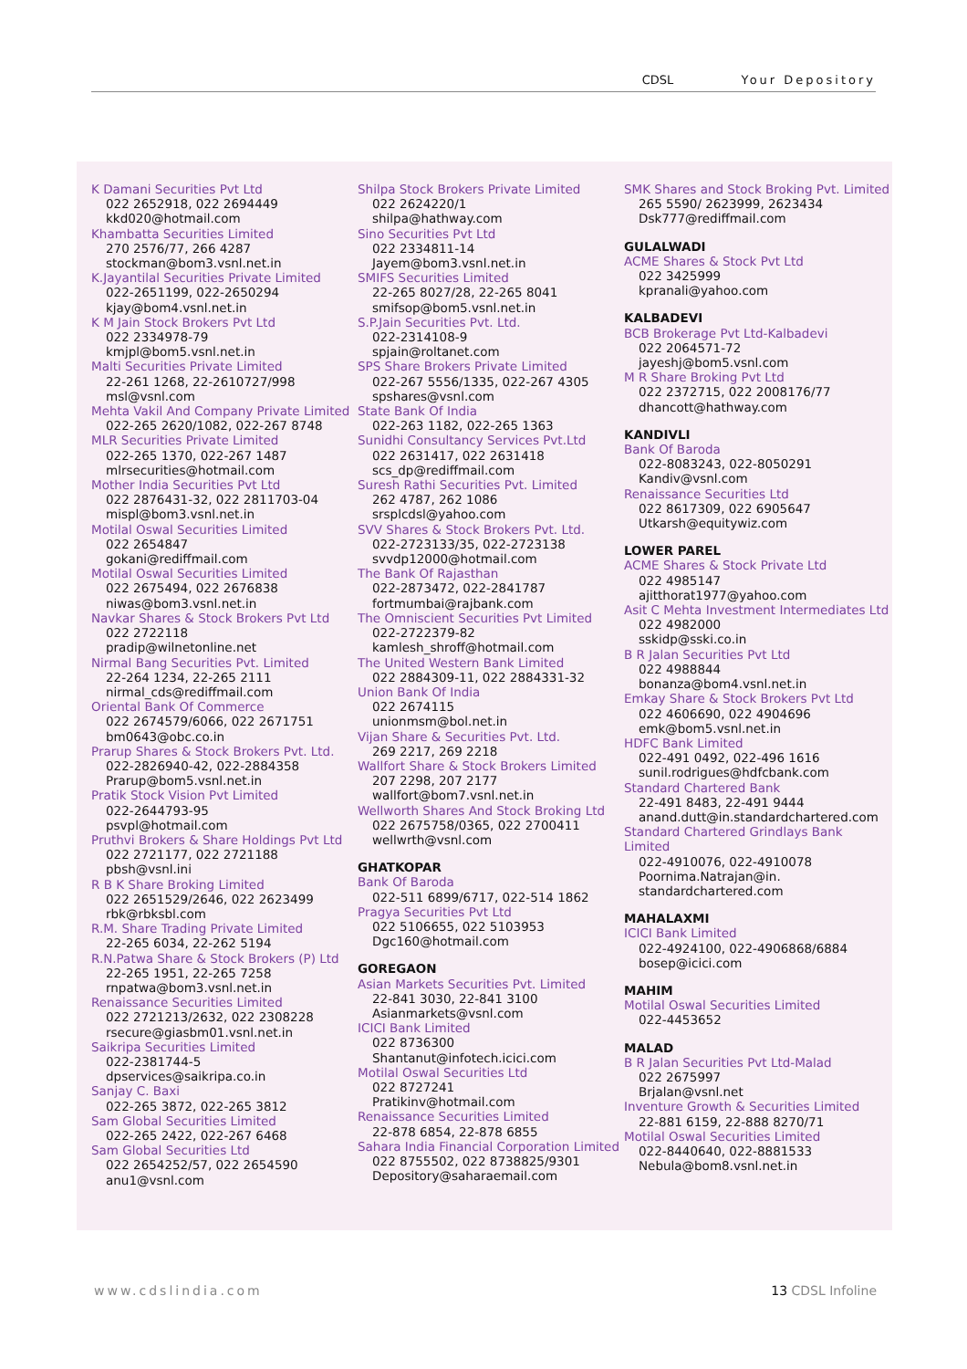CDSL Your Depository
K Damani Securities Pvt Ltd
022 2652918, 022 2694449
kkd020@hotmail.com
Khambatta Securities Limited
270 2576/77, 266 4287
stockman@bom3.vsnl.net.in
K.Jayantilal Securities Private Limited
022-2651199, 022-2650294
kjay@bom4.vsnl.net.in
K M Jain Stock Brokers Pvt Ltd
022 2334978-79
kmjpl@bom5.vsnl.net.in
Malti Securities Private Limited
22-261 1268, 22-2610727/998
msl@vsnl.com
Mehta Vakil And Company Private Limited
022-265 2620/1082, 022-267 8748
MLR Securities Private Limited
022-265 1370, 022-267 1487
mlrsecurities@hotmail.com
Mother India Securities Pvt Ltd
022 2876431-32, 022 2811703-04
mispl@bom3.vsnl.net.in
Motilal Oswal Securities Limited
022 2654847
gokani@rediffmail.com
Motilal Oswal Securities Limited
022 2675494, 022 2676838
niwas@bom3.vsnl.net.in
Navkar Shares & Stock Brokers Pvt Ltd
022 2722118
pradip@wilnetonline.net
Nirmal Bang Securities Pvt. Limited
22-264 1234, 22-265 2111
nirmal_cds@rediffmail.com
Oriental Bank Of Commerce
022 2674579/6066, 022 2671751
bm0643@obc.co.in
Prarup Shares & Stock Brokers Pvt. Ltd.
022-2826940-42, 022-2884358
Prarup@bom5.vsnl.net.in
Pratik Stock Vision Pvt Limited
022-2644793-95
psvpl@hotmail.com
Pruthvi Brokers & Share Holdings Pvt Ltd
022 2721177, 022 2721188
pbsh@vsnl.ini
R B K Share Broking Limited
022 2651529/2646, 022 2623499
rbk@rbksbl.com
R.M. Share Trading Private Limited
22-265 6034, 22-262 5194
R.N.Patwa Share & Stock Brokers (P) Ltd
22-265 1951, 22-265 7258
rnpatwa@bom3.vsnl.net.in
Renaissance Securities Limited
022 2721213/2632, 022 2308228
rsecure@giasbm01.vsnl.net.in
Saikripa Securities Limited
022-2381744-5
dpservices@saikripa.co.in
Sanjay C. Baxi
022-265 3872, 022-265 3812
Sam Global Securities Limited
022-265 2422, 022-267 6468
Sam Global Securities Ltd
022 2654252/57, 022 2654590
anu1@vsnl.com
Shilpa Stock Brokers Private Limited
022 2624220/1
shilpa@hathway.com
Sino Securities Pvt Ltd
022 2334811-14
Jayem@bom3.vsnl.net.in
SMIFS Securities Limited
22-265 8027/28, 22-265 8041
smifsop@bom5.vsnl.net.in
S.P.Jain Securities Pvt. Ltd.
022-2314108-9
spjain@roltanet.com
SPS Share Brokers Private Limited
022-267 5556/1335, 022-267 4305
spshares@vsnl.com
State Bank Of India
022-263 1182, 022-265 1363
Sunidhi Consultancy Services Pvt.Ltd
022 2631417, 022 2631418
scs_dp@rediffmail.com
Suresh Rathi Securities Pvt. Limited
262 4787, 262 1086
srsplcdsl@yahoo.com
SVV Shares & Stock Brokers Pvt. Ltd.
022-2723133/35, 022-2723138
svvdp12000@hotmail.com
The Bank Of Rajasthan
022-2873472, 022-2841787
fortmumbai@rajbank.com
The Omniscient Securities Pvt Limited
022-2722379-82
kamlesh_shroff@hotmail.com
The United Western Bank Limited
022 2884309-11, 022 2884331-32
Union Bank Of India
022 2674115
unionmsm@bol.net.in
Vijan Share & Securities Pvt. Ltd.
269 2217, 269 2218
Wallfort Share & Stock Brokers Limited
207 2298, 207 2177
wallfort@bom7.vsnl.net.in
Wellworth Shares And Stock Broking Ltd
022 2675758/0365, 022 2700411
wellwrth@vsnl.com
GHATKOPAR
Bank Of Baroda
022-511 6899/6717, 022-514 1862
Pragya Securities Pvt Ltd
022 5106655, 022 5103953
Dgc160@hotmail.com
GOREGAON
Asian Markets Securities Pvt. Limited
22-841 3030, 22-841 3100
Asianmarkets@vsnl.com
ICICI Bank Limited
022 8736300
Shantanut@infotech.icici.com
Motilal Oswal Securities Ltd
022 8727241
Pratikinv@hotmail.com
Renaissance Securities Limited
22-878 6854, 22-878 6855
Sahara India Financial Corporation Limited
022 8755502, 022 8738825/9301
Depository@saharaemail.com
SMK Shares and Stock Broking Pvt. Limited
265 5590/ 2623999, 2623434
Dsk777@rediffmail.com
GULALWADI
ACME Shares & Stock Pvt Ltd
022 3425999
kpranali@yahoo.com
KALBADEVI
BCB Brokerage Pvt Ltd-Kalbadevi
022 2064571-72
jayeshj@bom5.vsnl.com
M R Share Broking Pvt Ltd
022 2372715, 022 2008176/77
dhancott@hathway.com
KANDIVLI
Bank Of Baroda
022-8083243, 022-8050291
Kandiv@vsnl.com
Renaissance Securities Ltd
022 8617309, 022 6905647
Utkarsh@equitywiz.com
LOWER PAREL
ACME Shares & Stock Private Ltd
022 4985147
ajitthorat1977@yahoo.com
Asit C Mehta Investment Intermediates Ltd
022 4982000
sskidp@sski.co.in
B R Jalan Securities Pvt Ltd
022 4988844
bonanza@bom4.vsnl.net.in
Emkay Share & Stock Brokers Pvt Ltd
022 4606690, 022 4904696
emk@bom5.vsnl.net.in
HDFC Bank Limited
022-491 0492, 022-496 1616
sunil.rodrigues@hdfcbank.com
Standard Chartered Bank
22-491 8483, 22-491 9444
anand.dutt@in.standardchartered.com
Standard Chartered Grindlays Bank Limited
022-4910076, 022-4910078
Poornima.Natrajan@in.
standardchartered.com
MAHALAXMI
ICICI Bank Limited
022-4924100, 022-4906868/6884
bosep@icici.com
MAHIM
Motilal Oswal Securities Limited
022-4453652
MALAD
B R Jalan Securities Pvt Ltd-Malad
022 2675997
Brjalan@vsnl.net
Inventure Growth & Securities Limited
22-881 6159, 22-888 8270/71
Motilal Oswal Securities Limited
022-8440640, 022-8881533
Nebula@bom8.vsnl.net.in
www.cdslindia.com 13 CDSL Infoline